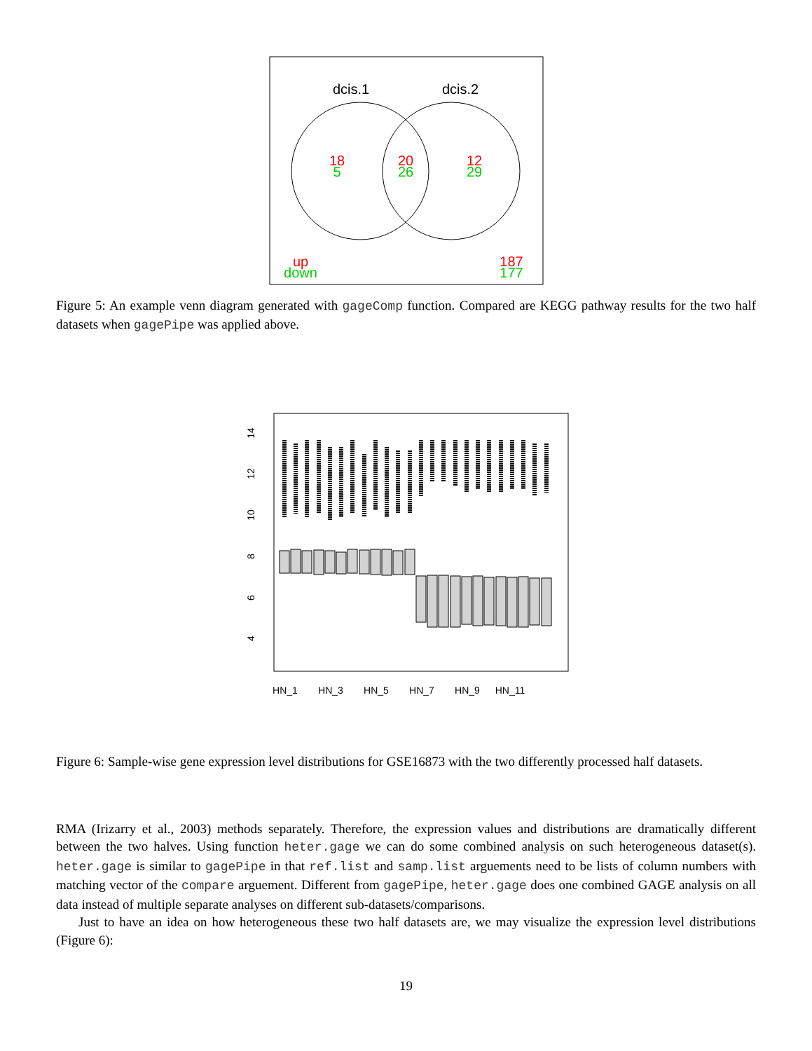dcis.1
dcis.2
18
5
20
26
12
29
up
down
187
177
Figure 5: An example venn diagram generated with gageComp function. Compared are KEGG pathway results for the two half datasets when gagePipe was applied above.
14
12
10
8
6
4
HN_1
HN_3
HN_5
HN_7
HN_9
HN_11
Figure 6: Sample-wise gene expression level distributions for GSE16873 with the two differently processed half datasets.
RMA (Irizarry et al., 2003) methods separately. Therefore, the expression values and distributions are dramatically different between the two halves. Using function heter.gage we can do some combined analysis on such heterogeneous dataset(s). heter.gage is similar to gagePipe in that ref.list and samp.list arguements need to be lists of column numbers with matching vector of the compare arguement. Different from gagePipe, heter.gage does one combined GAGE analysis on all data instead of multiple separate analyses on different sub-datasets/comparisons.
Just to have an idea on how heterogeneous these two half datasets are, we may visualize the expression level distributions (Figure 6):
19